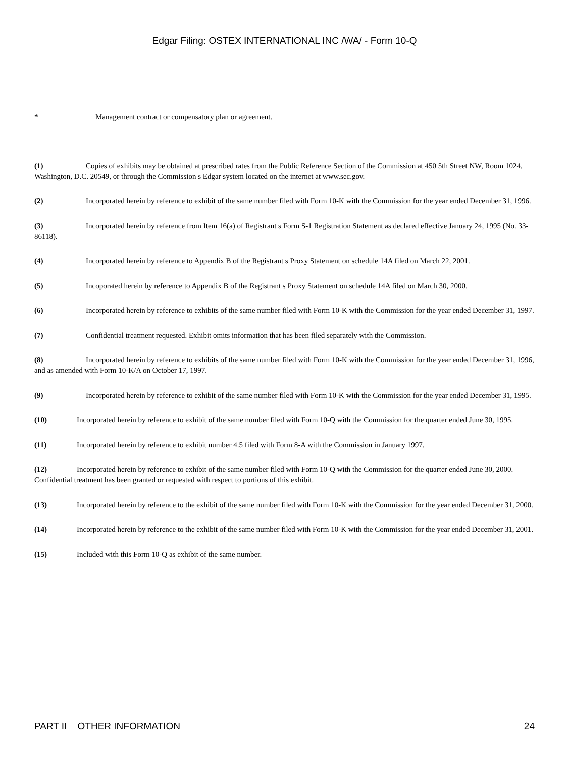Edgar Filing: OSTEX INTERNATIONAL INC /WA/ - Form 10-Q
* Management contract or compensatory plan or agreement.
(1) Copies of exhibits may be obtained at prescribed rates from the Public Reference Section of the Commission at 450 5th Street NW, Room 1024, Washington, D.C. 20549, or through the Commission s Edgar system located on the internet at www.sec.gov.
(2) Incorporated herein by reference to exhibit of the same number filed with Form 10-K with the Commission for the year ended December 31, 1996.
(3) Incorporated herein by reference from Item 16(a) of Registrant s Form S-1 Registration Statement as declared effective January 24, 1995 (No. 33-86118).
(4) Incorporated herein by reference to Appendix B of the Registrant s Proxy Statement on schedule 14A filed on March 22, 2001.
(5) Incoporated herein by reference to Appendix B of the Registrant s Proxy Statement on schedule 14A filed on March 30, 2000.
(6) Incorporated herein by reference to exhibits of the same number filed with Form 10-K with the Commission for the year ended December 31, 1997.
(7) Confidential treatment requested. Exhibit omits information that has been filed separately with the Commission.
(8) Incorporated herein by reference to exhibits of the same number filed with Form 10-K with the Commission for the year ended December 31, 1996, and as amended with Form 10-K/A on October 17, 1997.
(9) Incorporated herein by reference to exhibit of the same number filed with Form 10-K with the Commission for the year ended December 31, 1995.
(10) Incorporated herein by reference to exhibit of the same number filed with Form 10-Q with the Commission for the quarter ended June 30, 1995.
(11) Incorporated herein by reference to exhibit number 4.5 filed with Form 8-A with the Commission in January 1997.
(12) Incorporated herein by reference to exhibit of the same number filed with Form 10-Q with the Commission for the quarter ended June 30, 2000. Confidential treatment has been granted or requested with respect to portions of this exhibit.
(13) Incorporated herein by reference to the exhibit of the same number filed with Form 10-K with the Commission for the year ended December 31, 2000.
(14) Incorporated herein by reference to the exhibit of the same number filed with Form 10-K with the Commission for the year ended December 31, 2001.
(15) Included with this Form 10-Q as exhibit of the same number.
PART II OTHER INFORMATION 24